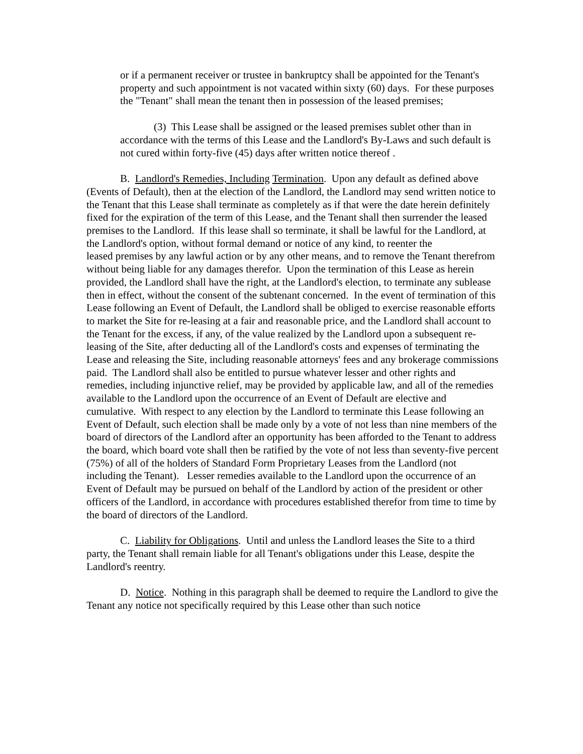or if a permanent receiver or trustee in bankruptcy shall be appointed for the Tenant's property and such appointment is not vacated within sixty (60) days. For these purposes the "Tenant" shall mean the tenant then in possession of the leased premises;
(3) This Lease shall be assigned or the leased premises sublet other than in accordance with the terms of this Lease and the Landlord's By-Laws and such default is not cured within forty-five (45) days after written notice thereof .
B. Landlord's Remedies, Including Termination. Upon any default as defined above (Events of Default), then at the election of the Landlord, the Landlord may send written notice to the Tenant that this Lease shall terminate as completely as if that were the date herein definitely fixed for the expiration of the term of this Lease, and the Tenant shall then surrender the leased premises to the Landlord. If this lease shall so terminate, it shall be lawful for the Landlord, at the Landlord's option, without formal demand or notice of any kind, to reenter the
leased premises by any lawful action or by any other means, and to remove the Tenant therefrom without being liable for any damages therefor. Upon the termination of this Lease as herein provided, the Landlord shall have the right, at the Landlord's election, to terminate any sublease then in effect, without the consent of the subtenant concerned. In the event of termination of this Lease following an Event of Default, the Landlord shall be obliged to exercise reasonable efforts to market the Site for re-leasing at a fair and reasonable price, and the Landlord shall account to the Tenant for the excess, if any, of the value realized by the Landlord upon a subsequent re-leasing of the Site, after deducting all of the Landlord's costs and expenses of terminating the Lease and releasing the Site, including reasonable attorneys' fees and any brokerage commissions paid. The Landlord shall also be entitled to pursue whatever lesser and other rights and remedies, including injunctive relief, may be provided by applicable law, and all of the remedies available to the Landlord upon the occurrence of an Event of Default are elective and cumulative. With respect to any election by the Landlord to terminate this Lease following an Event of Default, such election shall be made only by a vote of not less than nine members of the board of directors of the Landlord after an opportunity has been afforded to the Tenant to address the board, which board vote shall then be ratified by the vote of not less than seventy-five percent (75%) of all of the holders of Standard Form Proprietary Leases from the Landlord (not including the Tenant). Lesser remedies available to the Landlord upon the occurrence of an Event of Default may be pursued on behalf of the Landlord by action of the president or other officers of the Landlord, in accordance with procedures established therefor from time to time by the board of directors of the Landlord.
C. Liability for Obligations. Until and unless the Landlord leases the Site to a third party, the Tenant shall remain liable for all Tenant's obligations under this Lease, despite the Landlord's reentry.
D. Notice. Nothing in this paragraph shall be deemed to require the Landlord to give the Tenant any notice not specifically required by this Lease other than such notice